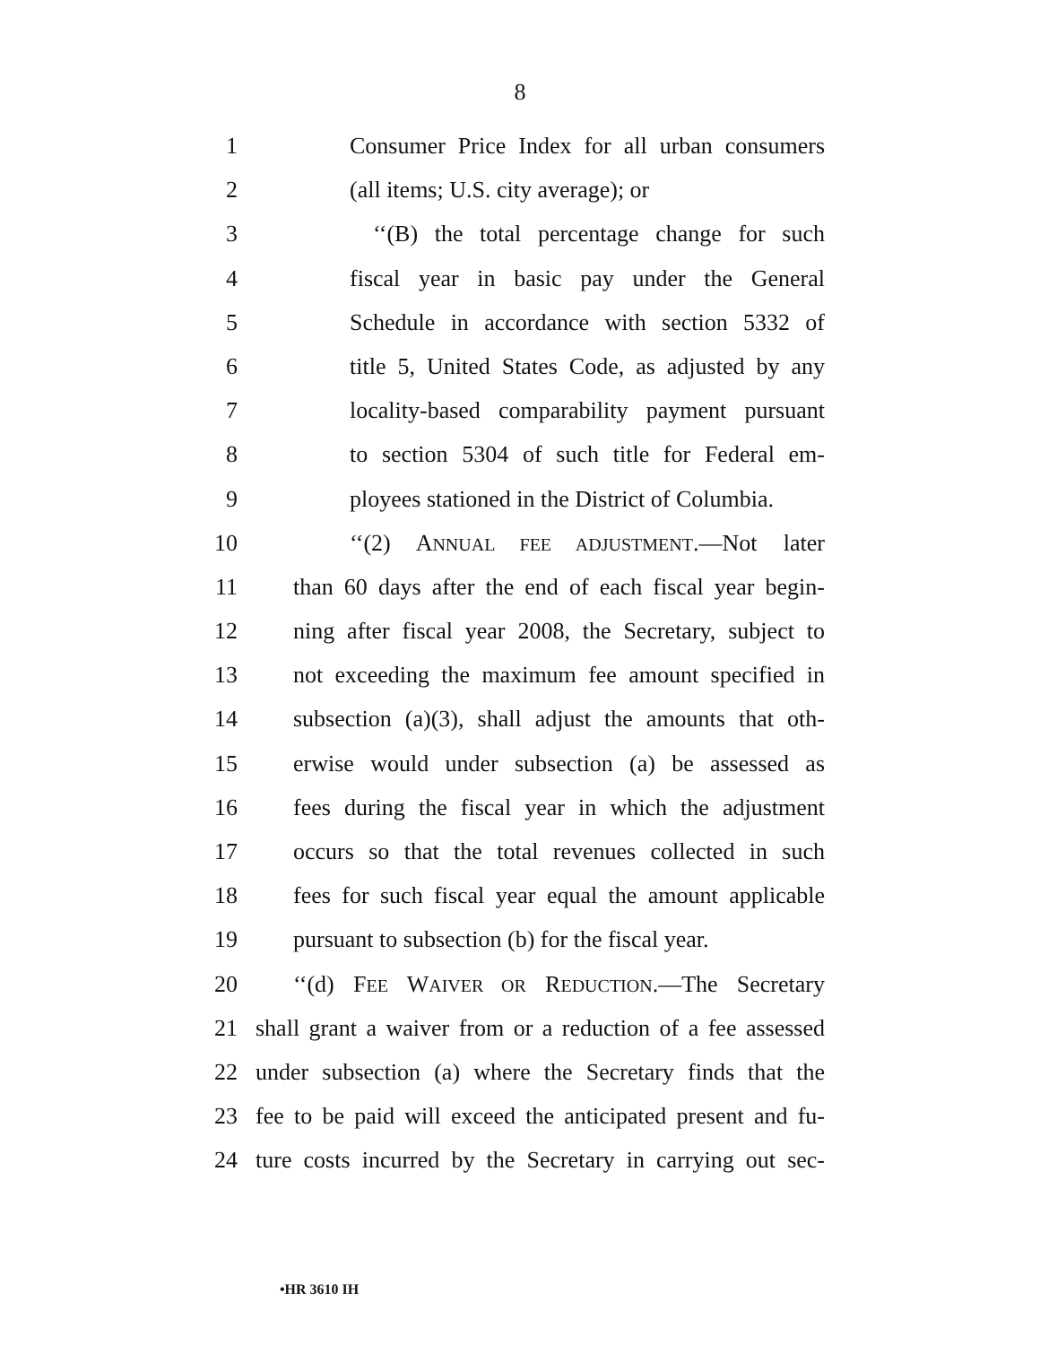8
1 Consumer Price Index for all urban consumers
2 (all items; U.S. city average); or
3 ‘‘(B) the total percentage change for such
4 fiscal year in basic pay under the General
5 Schedule in accordance with section 5332 of
6 title 5, United States Code, as adjusted by any
7 locality-based comparability payment pursuant
8 to section 5304 of such title for Federal em-
9 ployees stationed in the District of Columbia.
10 ‘‘(2) ANNUAL FEE ADJUSTMENT.—Not later
11 than 60 days after the end of each fiscal year begin-
12 ning after fiscal year 2008, the Secretary, subject to
13 not exceeding the maximum fee amount specified in
14 subsection (a)(3), shall adjust the amounts that oth-
15 erwise would under subsection (a) be assessed as
16 fees during the fiscal year in which the adjustment
17 occurs so that the total revenues collected in such
18 fees for such fiscal year equal the amount applicable
19 pursuant to subsection (b) for the fiscal year.
20 ‘‘(d) FEE WAIVER OR REDUCTION.—The Secretary
21 shall grant a waiver from or a reduction of a fee assessed
22 under subsection (a) where the Secretary finds that the
23 fee to be paid will exceed the anticipated present and fu-
24 ture costs incurred by the Secretary in carrying out sec-
•HR 3610 IH